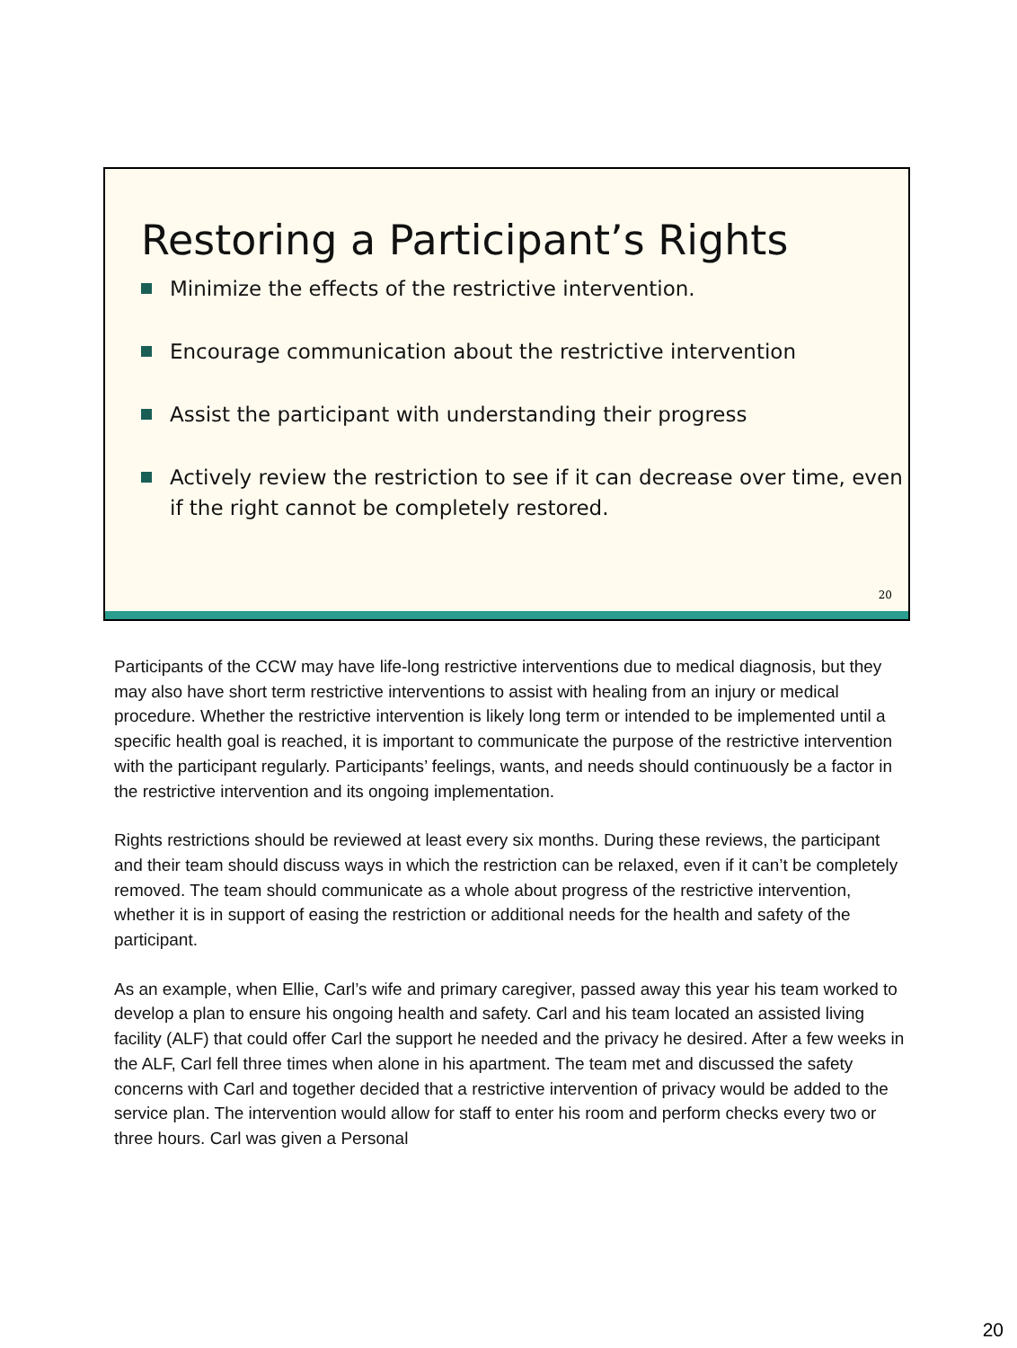Restoring a Participant’s Rights
Minimize the effects of the restrictive intervention.
Encourage communication about the restrictive intervention
Assist the participant with understanding their progress
Actively review the restriction to see if it can decrease over time, even if the right cannot be completely restored.
20
Participants of the CCW may have life-long restrictive interventions due to medical diagnosis, but they may also have short term restrictive interventions to assist with healing from an injury or medical procedure. Whether the restrictive intervention is likely long term or intended to be implemented until a specific health goal is reached, it is important to communicate the purpose of the restrictive intervention with the participant regularly. Participants’ feelings, wants, and needs should continuously be a factor in the restrictive intervention and its ongoing implementation.
Rights restrictions should be reviewed at least every six months. During these reviews, the participant and their team should discuss ways in which the restriction can be relaxed, even if it can’t be completely removed. The team should communicate as a whole about progress of the restrictive intervention, whether it is in support of easing the restriction or additional needs for the health and safety of the participant.
As an example, when Ellie, Carl’s wife and primary caregiver, passed away this year his team worked to develop a plan to ensure his ongoing health and safety. Carl and his team located an assisted living facility (ALF) that could offer Carl the support he needed and the privacy he desired. After a few weeks in the ALF, Carl fell three times when alone in his apartment. The team met and discussed the safety concerns with Carl and together decided that a restrictive intervention of privacy would be added to the service plan. The intervention would allow for staff to enter his room and perform checks every two or three hours. Carl was given a Personal
20